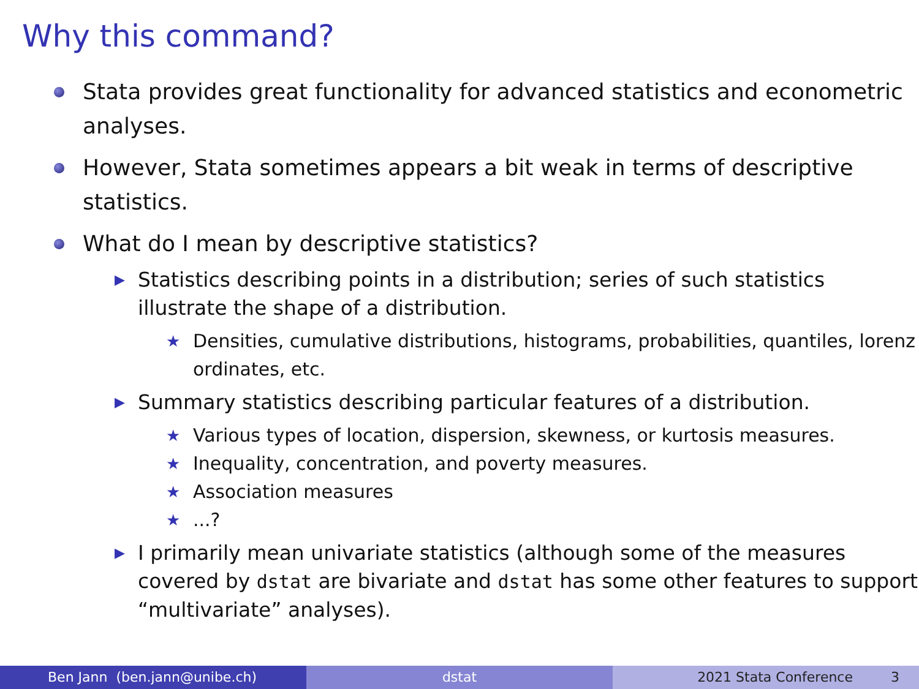Why this command?
Stata provides great functionality for advanced statistics and econometric analyses.
However, Stata sometimes appears a bit weak in terms of descriptive statistics.
What do I mean by descriptive statistics?
▶ Statistics describing points in a distribution; series of such statistics illustrate the shape of a distribution.
★ Densities, cumulative distributions, histograms, probabilities, quantiles, lorenz ordinates, etc.
▶ Summary statistics describing particular features of a distribution.
★ Various types of location, dispersion, skewness, or kurtosis measures.
★ Inequality, concentration, and poverty measures.
★ Association measures
★...?
▶ I primarily mean univariate statistics (although some of the measures covered by dstat are bivariate and dstat has some other features to support “multivariate” analyses).
Ben Jann (ben.jann@unibe.ch) dstat 2021 Stata Conference 3